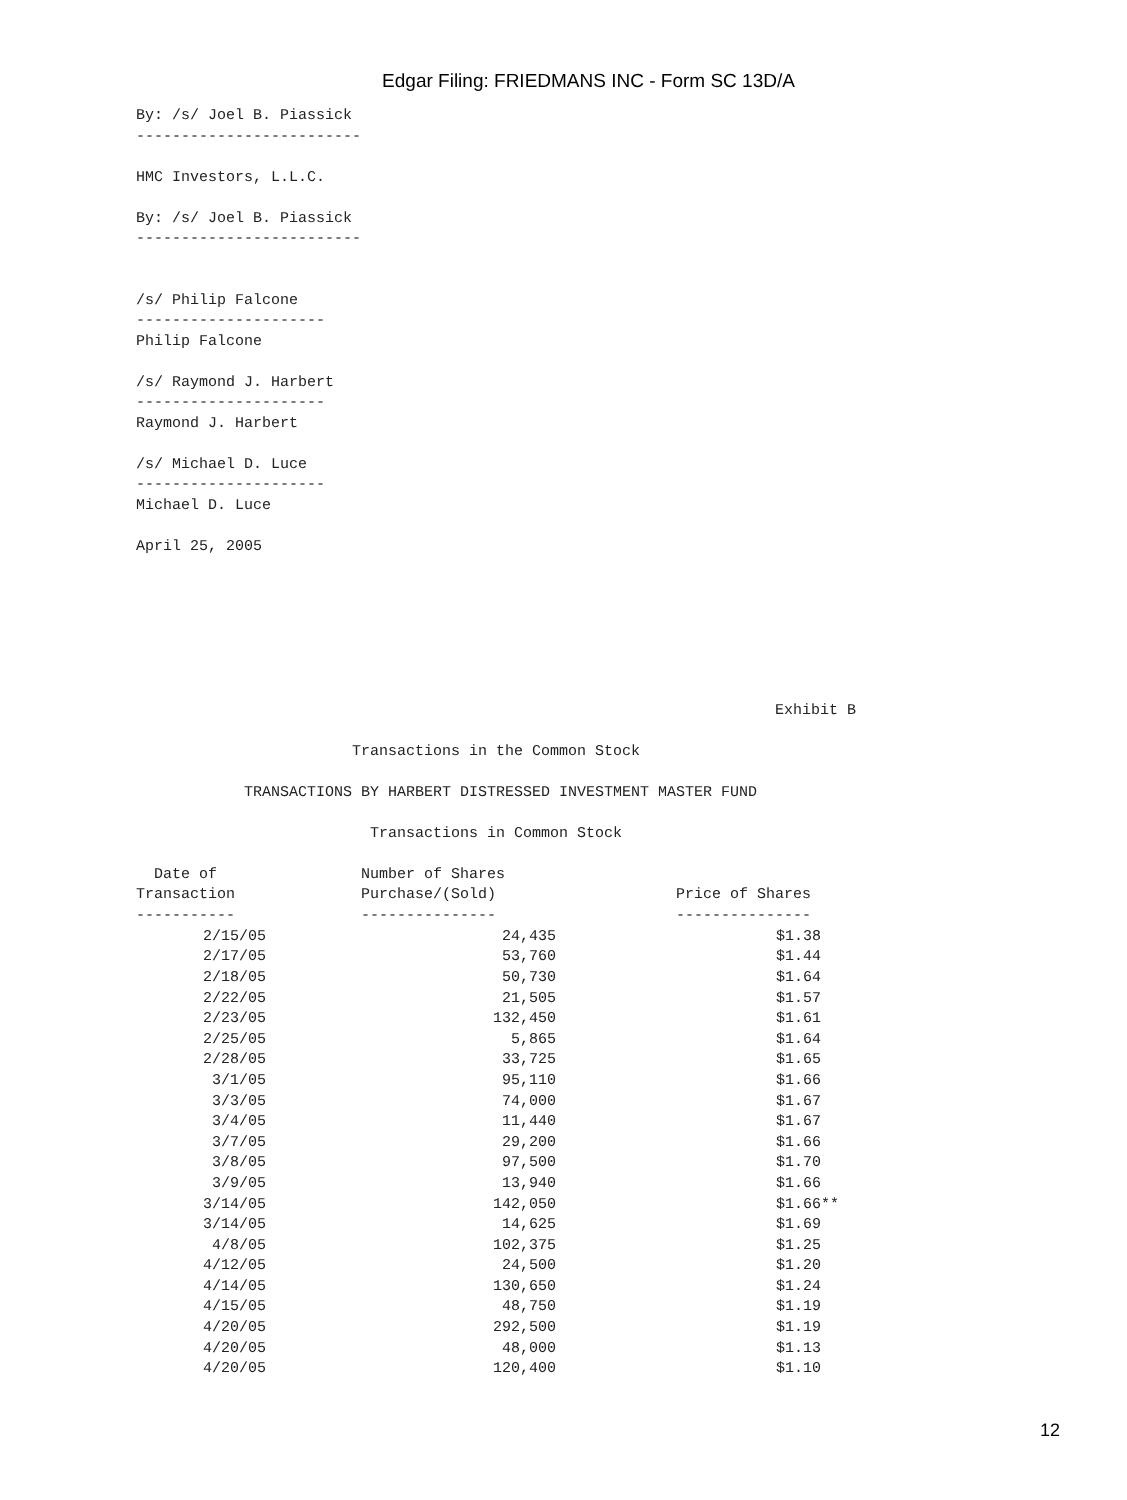Edgar Filing: FRIEDMANS INC - Form SC 13D/A
By: /s/ Joel B. Piassick
-------------------------

HMC Investors, L.L.C.

By: /s/ Joel B. Piassick
-------------------------


/s/ Philip Falcone
---------------------
Philip Falcone

/s/ Raymond J. Harbert
---------------------
Raymond J. Harbert

/s/ Michael D. Luce
---------------------
Michael D. Luce

April 25, 2005







                                                                       Exhibit B

                        Transactions in the Common Stock

            TRANSACTIONS BY HARBERT DISTRESSED INVESTMENT MASTER FUND

                          Transactions in Common Stock

  Date of                Number of Shares
Transaction              Purchase/(Sold)                    Price of Shares
-----------              ---------------                    ---------------
| 2/15/05 | 24,435 | $1.38 |
| 2/17/05 | 53,760 | $1.44 |
| 2/18/05 | 50,730 | $1.64 |
| 2/22/05 | 21,505 | $1.57 |
| 2/23/05 | 132,450 | $1.61 |
| 2/25/05 | 5,865 | $1.64 |
| 2/28/05 | 33,725 | $1.65 |
| 3/1/05 | 95,110 | $1.66 |
| 3/3/05 | 74,000 | $1.67 |
| 3/4/05 | 11,440 | $1.67 |
| 3/7/05 | 29,200 | $1.66 |
| 3/8/05 | 97,500 | $1.70 |
| 3/9/05 | 13,940 | $1.66 |
| 3/14/05 | 142,050 | $1.66** |
| 3/14/05 | 14,625 | $1.69 |
| 4/8/05 | 102,375 | $1.25 |
| 4/12/05 | 24,500 | $1.20 |
| 4/14/05 | 130,650 | $1.24 |
| 4/15/05 | 48,750 | $1.19 |
| 4/20/05 | 292,500 | $1.19 |
| 4/20/05 | 48,000 | $1.13 |
| 4/20/05 | 120,400 | $1.10 |
12